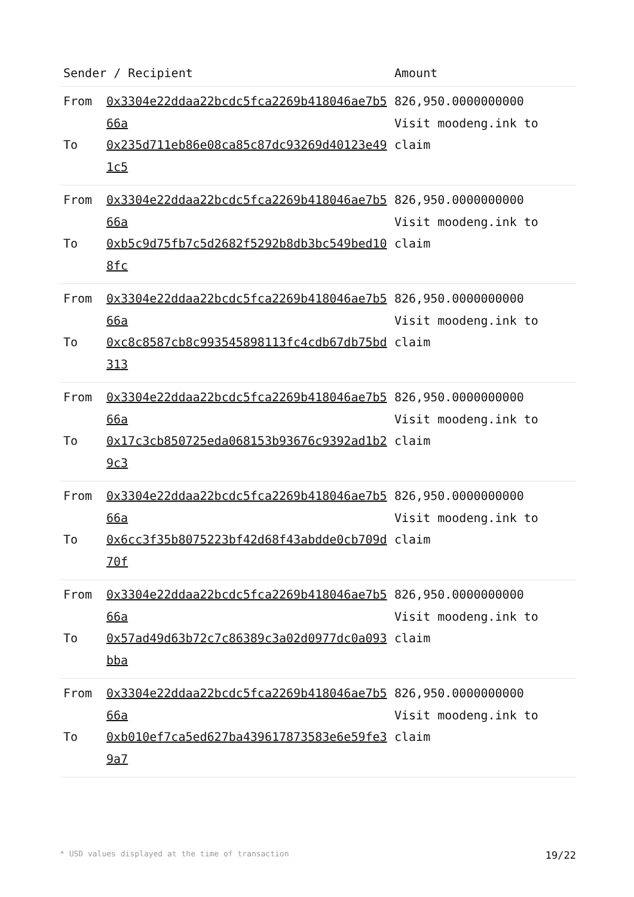| Sender / Recipient | | Amount |
| --- | --- | --- |
| From To | 0x3304e22ddaa22bcdc5fca2269b418046ae7b566a 0x235d711eb86e08ca85c87dc93269d40123e491c5 | 826,950.0000000000 Visit moodeng.ink to claim |
| From To | 0x3304e22ddaa22bcdc5fca2269b418046ae7b566a 0xb5c9d75fb7c5d2682f5292b8db3bc549bed108fc | 826,950.0000000000 Visit moodeng.ink to claim |
| From To | 0x3304e22ddaa22bcdc5fca2269b418046ae7b566a 0xc8c8587cb8c993545898113fc4cdb67db75bd313 | 826,950.0000000000 Visit moodeng.ink to claim |
| From To | 0x3304e22ddaa22bcdc5fca2269b418046ae7b566a 0x17c3cb850725eda068153b93676c9392ad1b29c3 | 826,950.0000000000 Visit moodeng.ink to claim |
| From To | 0x3304e22ddaa22bcdc5fca2269b418046ae7b566a 0x6cc3f35b8075223bf42d68f43abdde0cb709d70f | 826,950.0000000000 Visit moodeng.ink to claim |
| From To | 0x3304e22ddaa22bcdc5fca2269b418046ae7b566a 0x57ad49d63b72c7c86389c3a02d0977dc0a093bba | 826,950.0000000000 Visit moodeng.ink to claim |
| From To | 0x3304e22ddaa22bcdc5fca2269b418046ae7b566a 0xb010ef7ca5ed627ba439617873583e6e59fe39a7 | 826,950.0000000000 Visit moodeng.ink to claim |
* USD values displayed at the time of transaction 19/22